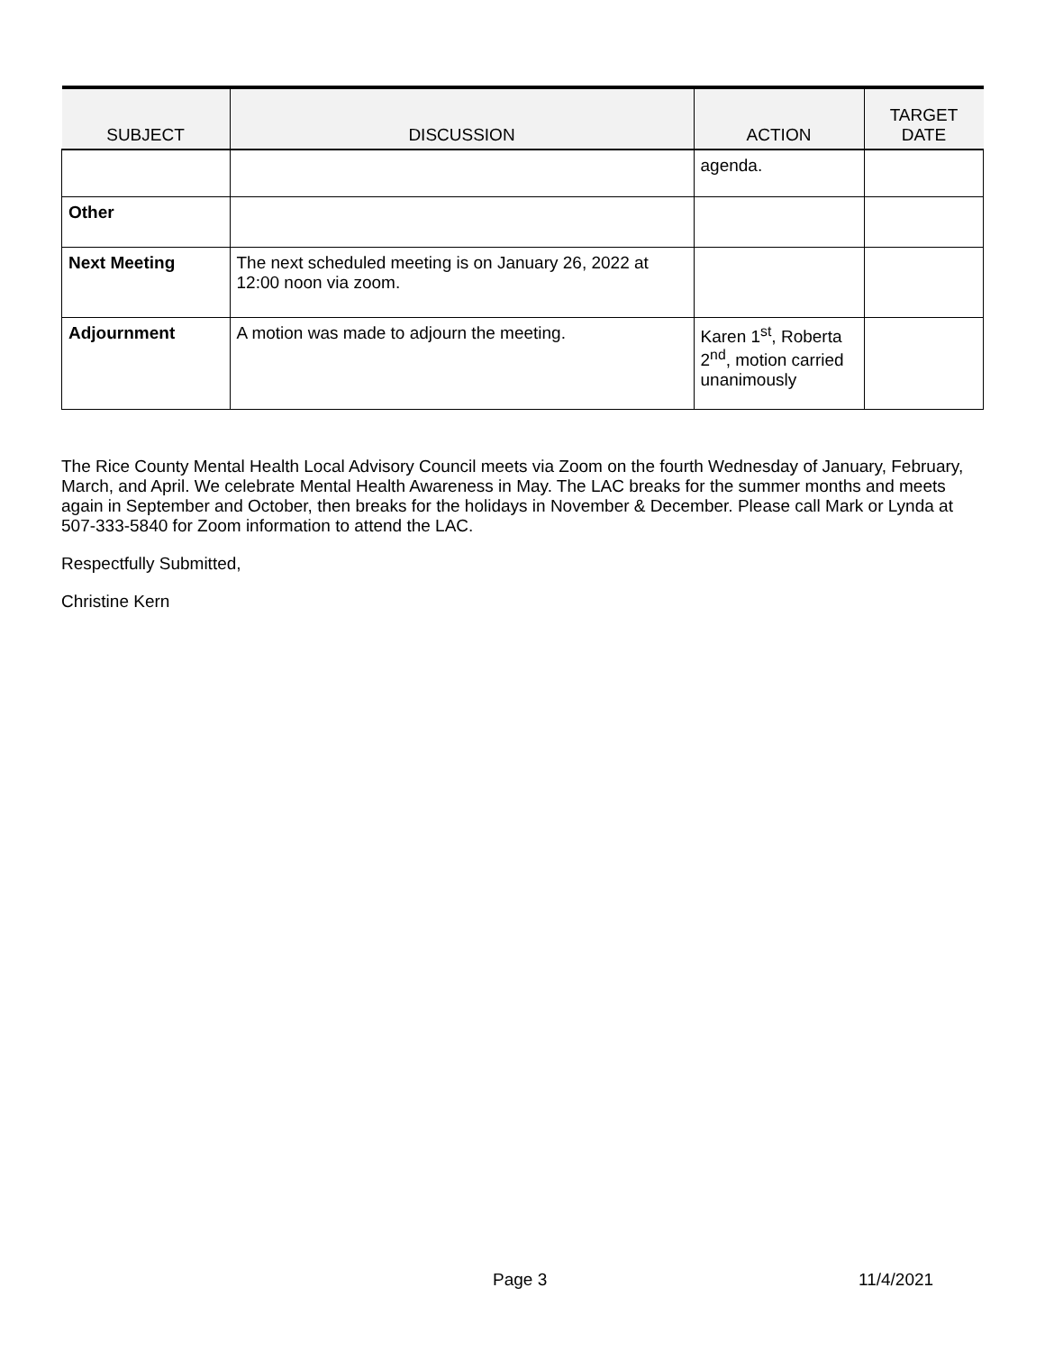| SUBJECT | DISCUSSION | ACTION | TARGET DATE |
| --- | --- | --- | --- |
| | | agenda. | |
| Other | | | |
| Next Meeting | The next scheduled meeting is on January 26, 2022 at 12:00 noon via zoom. | | |
| Adjournment | A motion was made to adjourn the meeting. | Karen 1<sup>st</sup>, Roberta 2<sup>nd</sup>, motion carried unanimously | |
The Rice County Mental Health Local Advisory Council meets via Zoom on the fourth Wednesday of January, February, March, and April. We celebrate Mental Health Awareness in May. The LAC breaks for the summer months and meets again in September and October, then breaks for the holidays in November & December. Please call Mark or Lynda at 507-333-5840 for Zoom information to attend the LAC.
Respectfully Submitted,
Christine Kern
Page 3 11/4/2021